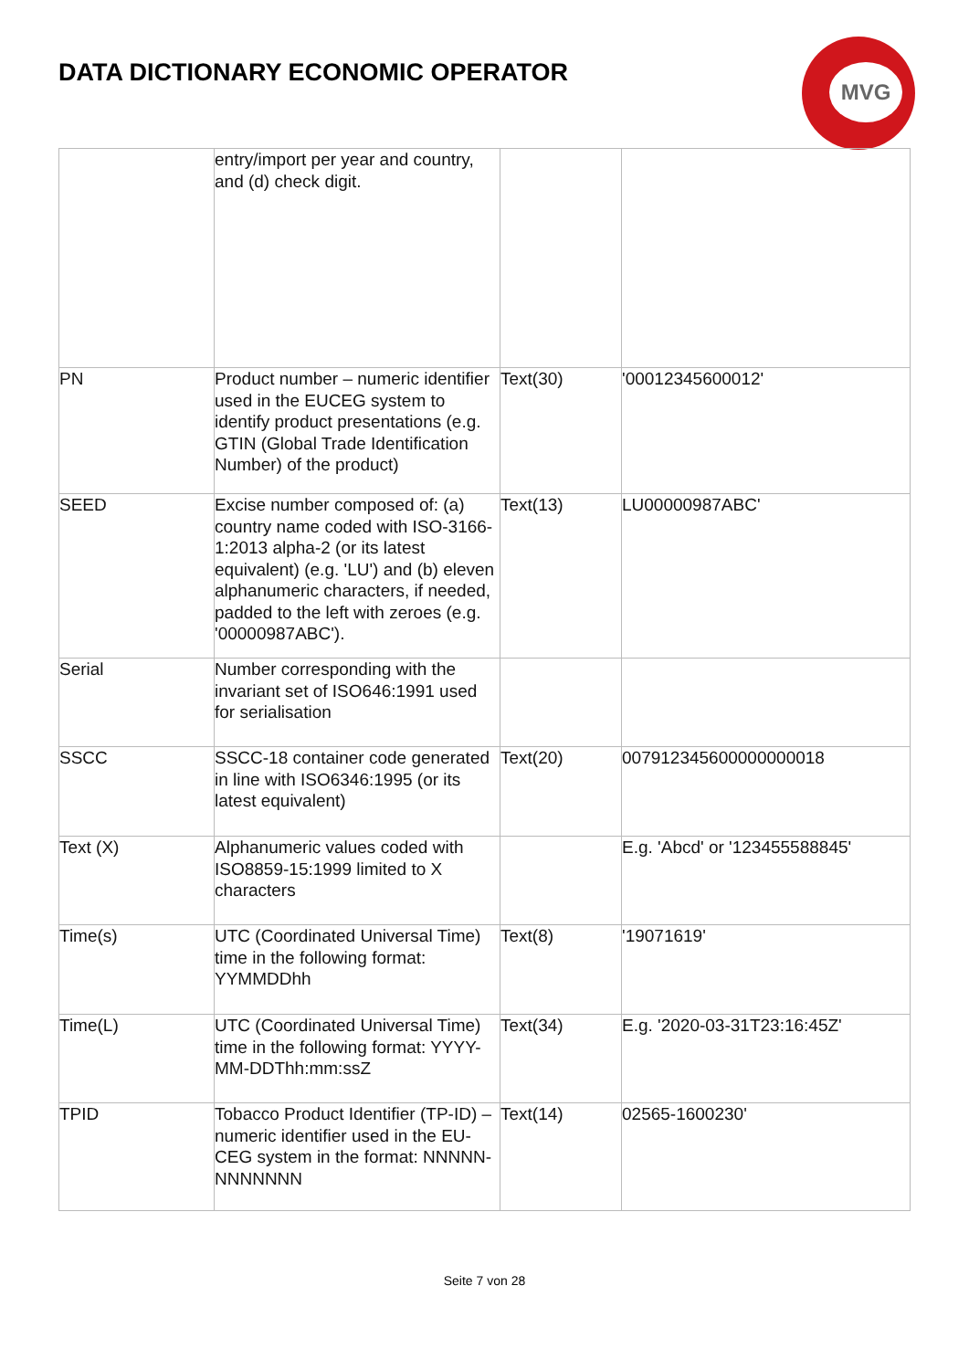DATA DICTIONARY ECONOMIC OPERATOR
MVG
| | entry/import per year and country, and (d) check digit. | | |
| PN | Product number – numeric identifier used in the EUCEG system to identify product presentations (e.g. GTIN (Global Trade Identification Number) of the product) | Text(30) | '00012345600012' |
| SEED | Excise number composed of: (a) country name coded with ISO-3166-1:2013 alpha-2 (or its latest equivalent) (e.g. 'LU') and (b) eleven alphanumeric characters, if needed, padded to the left with zeroes (e.g. '00000987ABC'). | Text(13) | LU00000987ABC' |
| Serial | Number corresponding with the invariant set of ISO646:1991 used for serialisation | | |
| SSCC | SSCC-18 container code generated in line with ISO6346:1995 (or its latest equivalent) | Text(20) | 007912345600000000018 |
| Text (X) | Alphanumeric values coded with ISO8859-15:1999 limited to X characters | | E.g. 'Abcd' or '123455588845' |
| Time(s) | UTC (Coordinated Universal Time) time in the following format: YYMMDDhh | Text(8) | '19071619' |
| Time(L) | UTC (Coordinated Universal Time) time in the following format: YYYY-MM-DDThh:mm:ssZ | Text(34) | E.g. '2020-03-31T23:16:45Z' |
| TPID | Tobacco Product Identifier (TP-ID) – numeric identifier used in the EU-CEG system in the format: NNNNN-NNNNNNN | Text(14) | 02565-1600230' |
Seite 7 von 28